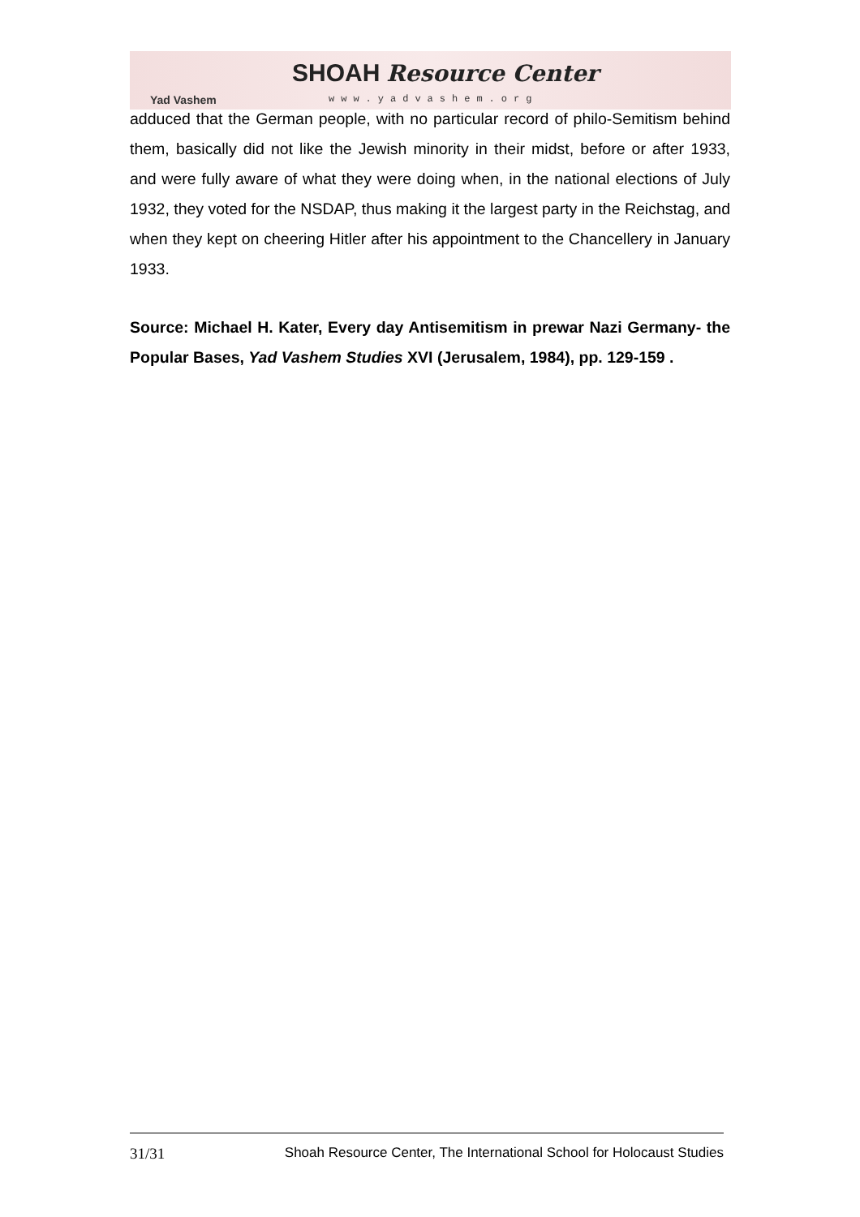Yad Vashem
SHOAH Resource Center
www.yadvashem.org
adduced that the German people, with no particular record of philo-Semitism behind them, basically did not like the Jewish minority in their midst, before or after 1933, and were fully aware of what they were doing when, in the national elections of July 1932, they voted for the NSDAP, thus making it the largest party in the Reichstag, and when they kept on cheering Hitler after his appointment to the Chancellery in January 1933.
Source: Michael H. Kater, Every day Antisemitism in prewar Nazi Germany- the Popular Bases, Yad Vashem Studies XVI (Jerusalem, 1984), pp. 129-159 .
31/31 Shoah Resource Center, The International School for Holocaust Studies